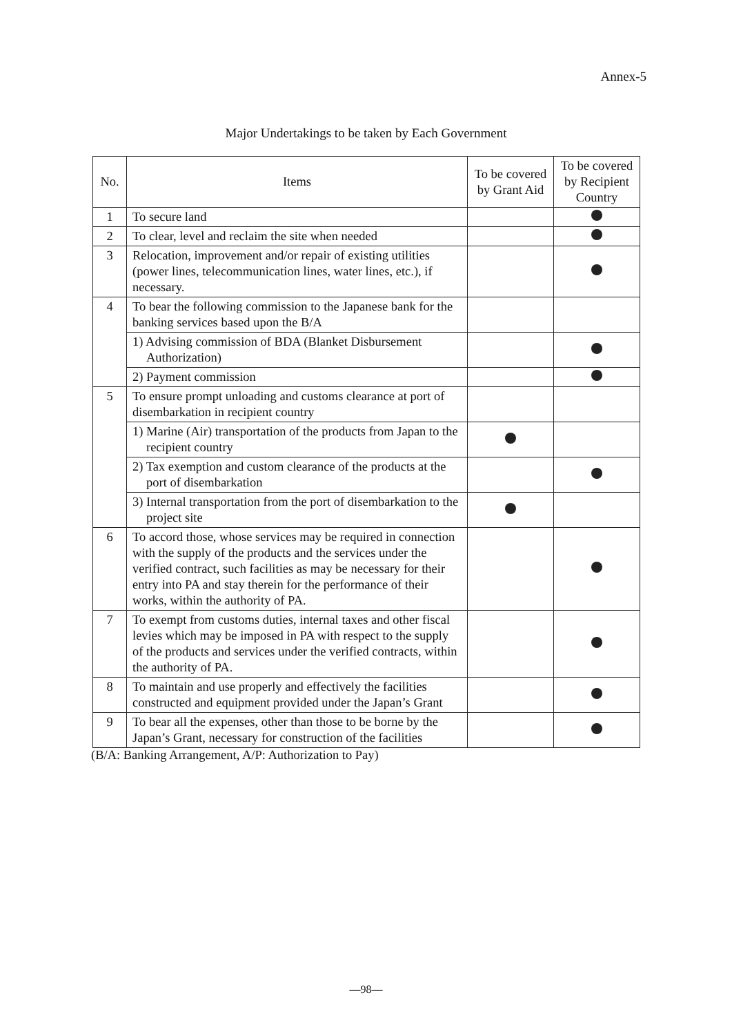Annex-5
Major Undertakings to be taken by Each Government
| No. | Items | To be covered by Grant Aid | To be covered by Recipient Country |
| --- | --- | --- | --- |
| 1 | To secure land | | |
| 2 | To clear, level and reclaim the site when needed | | |
| 3 | Relocation, improvement and/or repair of existing utilities (power lines, telecommunication lines, water lines, etc.), if necessary. | | |
| 4 | To bear the following commission to the Japanese bank for the banking services based upon the B/A | | |
| | 1) Advising commission of BDA (Blanket Disbursement Authorization) | | |
| | 2) Payment commission | | |
| 5 | To ensure prompt unloading and customs clearance at port of disembarkation in recipient country | | |
| | 1) Marine (Air) transportation of the products from Japan to the recipient country | | |
| | 2) Tax exemption and custom clearance of the products at the port of disembarkation | | |
| | 3) Internal transportation from the port of disembarkation to the project site | | |
| 6 | To accord those, whose services may be required in connection with the supply of the products and the services under the verified contract, such facilities as may be necessary for their entry into PA and stay therein for the performance of their works, within the authority of PA. | | |
| 7 | To exempt from customs duties, internal taxes and other fiscal levies which may be imposed in PA with respect to the supply of the products and services under the verified contracts, within the authority of PA. | | |
| 8 | To maintain and use properly and effectively the facilities constructed and equipment provided under the Japan’s Grant | | |
| 9 | To bear all the expenses, other than those to be borne by the Japan’s Grant, necessary for construction of the facilities | | |
(B/A: Banking Arrangement, A/P: Authorization to Pay)
—98—